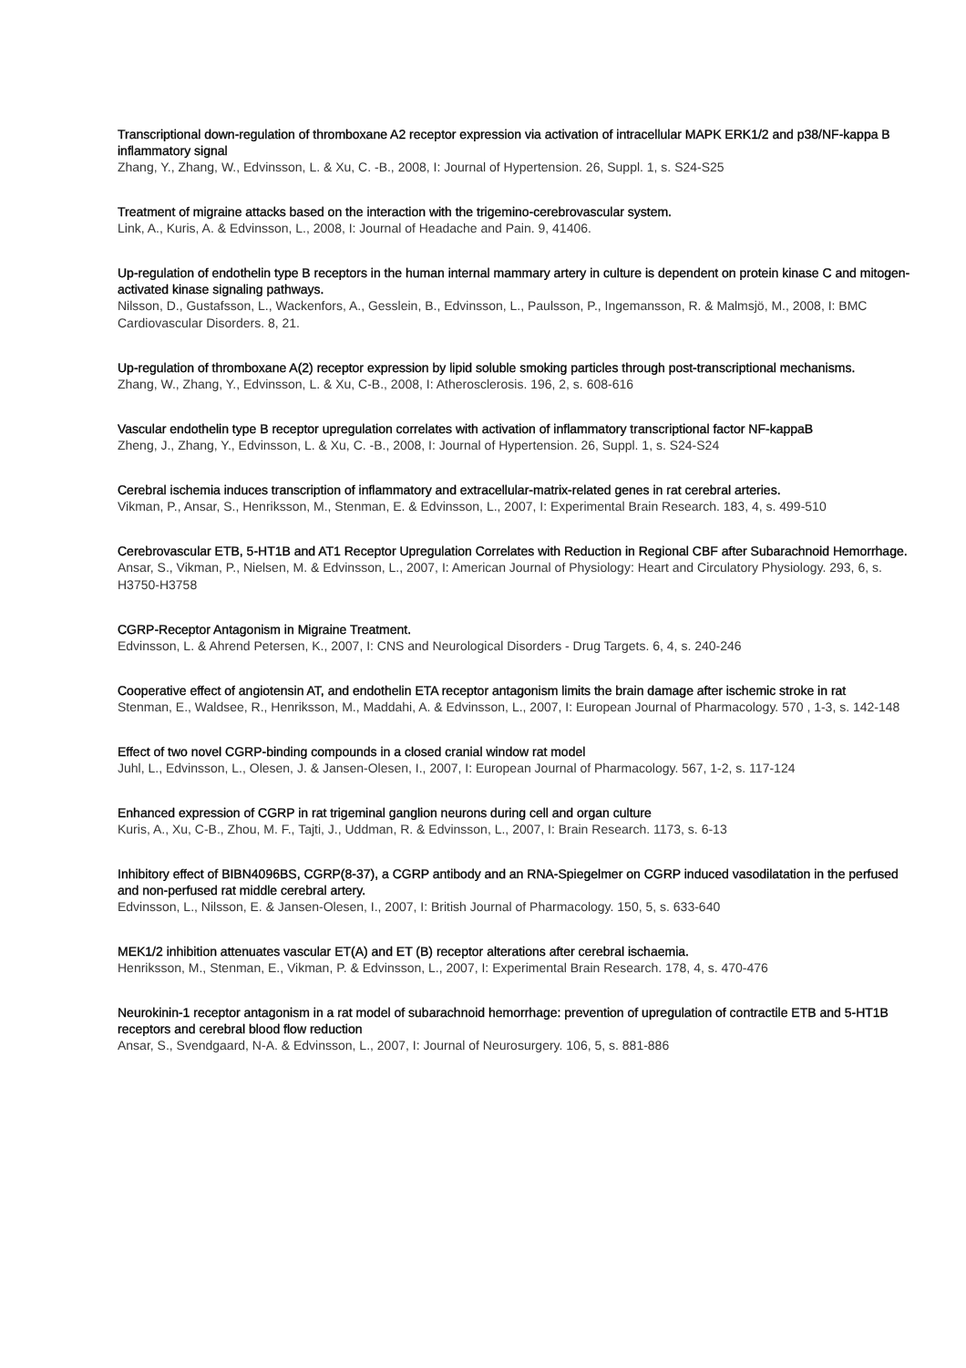Transcriptional down-regulation of thromboxane A2 receptor expression via activation of intracellular MAPK ERK1/2 and p38/NF-kappa B inflammatory signal
Zhang, Y., Zhang, W., Edvinsson, L. & Xu, C. -B., 2008, I: Journal of Hypertension. 26, Suppl. 1, s. S24-S25
Treatment of migraine attacks based on the interaction with the trigemino-cerebrovascular system.
Link, A., Kuris, A. & Edvinsson, L., 2008, I: Journal of Headache and Pain. 9, 41406.
Up-regulation of endothelin type B receptors in the human internal mammary artery in culture is dependent on protein kinase C and mitogen-activated kinase signaling pathways.
Nilsson, D., Gustafsson, L., Wackenfors, A., Gesslein, B., Edvinsson, L., Paulsson, P., Ingemansson, R. & Malmsjö, M., 2008, I: BMC Cardiovascular Disorders. 8, 21.
Up-regulation of thromboxane A(2) receptor expression by lipid soluble smoking particles through post-transcriptional mechanisms.
Zhang, W., Zhang, Y., Edvinsson, L. & Xu, C-B., 2008, I: Atherosclerosis. 196, 2, s. 608-616
Vascular endothelin type B receptor upregulation correlates with activation of inflammatory transcriptional factor NF-kappaB
Zheng, J., Zhang, Y., Edvinsson, L. & Xu, C. -B., 2008, I: Journal of Hypertension. 26, Suppl. 1, s. S24-S24
Cerebral ischemia induces transcription of inflammatory and extracellular-matrix-related genes in rat cerebral arteries.
Vikman, P., Ansar, S., Henriksson, M., Stenman, E. & Edvinsson, L., 2007, I: Experimental Brain Research. 183, 4, s. 499-510
Cerebrovascular ETB, 5-HT1B and AT1 Receptor Upregulation Correlates with Reduction in Regional CBF after Subarachnoid Hemorrhage.
Ansar, S., Vikman, P., Nielsen, M. & Edvinsson, L., 2007, I: American Journal of Physiology: Heart and Circulatory Physiology. 293, 6, s. H3750-H3758
CGRP-Receptor Antagonism in Migraine Treatment.
Edvinsson, L. & Ahrend Petersen, K., 2007, I: CNS and Neurological Disorders - Drug Targets. 6, 4, s. 240-246
Cooperative effect of angiotensin AT, and endothelin ETA receptor antagonism limits the brain damage after ischemic stroke in rat
Stenman, E., Waldsee, R., Henriksson, M., Maddahi, A. & Edvinsson, L., 2007, I: European Journal of Pharmacology. 570 , 1-3, s. 142-148
Effect of two novel CGRP-binding compounds in a closed cranial window rat model
Juhl, L., Edvinsson, L., Olesen, J. & Jansen-Olesen, I., 2007, I: European Journal of Pharmacology. 567, 1-2, s. 117-124
Enhanced expression of CGRP in rat trigeminal ganglion neurons during cell and organ culture
Kuris, A., Xu, C-B., Zhou, M. F., Tajti, J., Uddman, R. & Edvinsson, L., 2007, I: Brain Research. 1173, s. 6-13
Inhibitory effect of BIBN4096BS, CGRP(8-37), a CGRP antibody and an RNA-Spiegelmer on CGRP induced vasodilatation in the perfused and non-perfused rat middle cerebral artery.
Edvinsson, L., Nilsson, E. & Jansen-Olesen, I., 2007, I: British Journal of Pharmacology. 150, 5, s. 633-640
MEK1/2 inhibition attenuates vascular ET(A) and ET (B) receptor alterations after cerebral ischaemia.
Henriksson, M., Stenman, E., Vikman, P. & Edvinsson, L., 2007, I: Experimental Brain Research. 178, 4, s. 470-476
Neurokinin-1 receptor antagonism in a rat model of subarachnoid hemorrhage: prevention of upregulation of contractile ETB and 5-HT1B receptors and cerebral blood flow reduction
Ansar, S., Svendgaard, N-A. & Edvinsson, L., 2007, I: Journal of Neurosurgery. 106, 5, s. 881-886